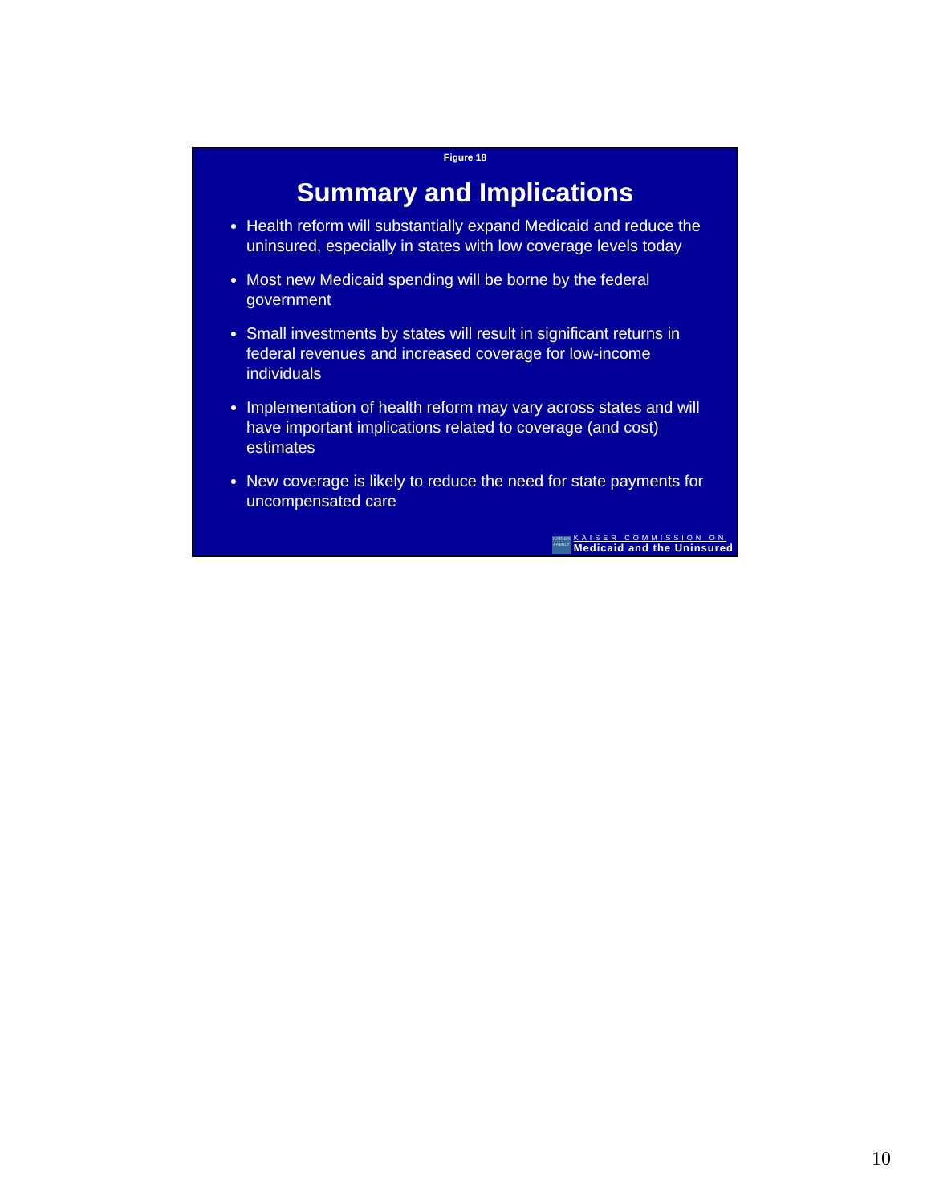Figure 18
Summary and Implications
Health reform will substantially expand Medicaid and reduce the uninsured, especially in states with low coverage levels today
Most new Medicaid spending will be borne by the federal government
Small investments by states will result in significant returns in federal revenues and increased coverage for low-income individuals
Implementation of health reform may vary across states and will have important implications related to coverage (and cost) estimates
New coverage is likely to reduce the need for state payments for uncompensated care
KAISER FAMILY
KAISER COMMISSION ON
Medicaid and the Uninsured
10